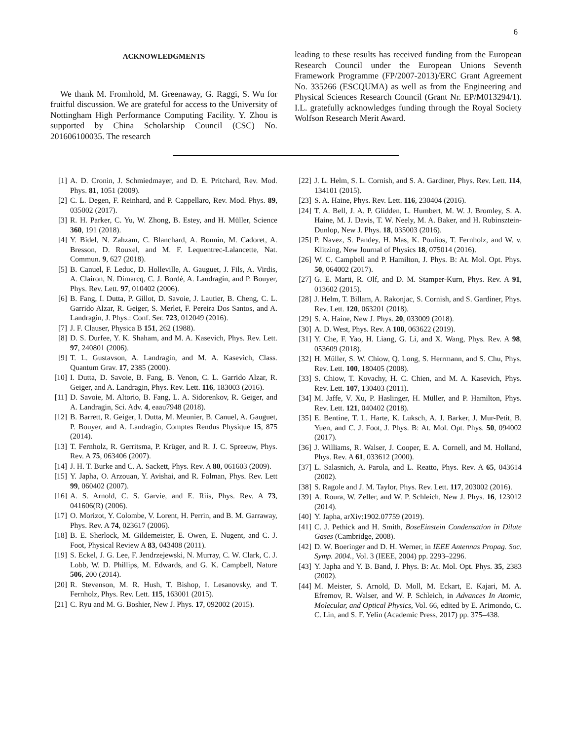6
ACKNOWLEDGMENTS
We thank M. Fromhold, M. Greenaway, G. Raggi, S. Wu for fruitful discussion. We are grateful for access to the University of Nottingham High Performance Computing Facility. Y. Zhou is supported by China Scholarship Council (CSC) No. 201606100035. The research
leading to these results has received funding from the European Research Council under the European Unions Seventh Framework Programme (FP/2007-2013)/ERC Grant Agreement No. 335266 (ESCQUMA) as well as from the Engineering and Physical Sciences Research Council (Grant Nr. EP/M013294/1). I.L. gratefully acknowledges funding through the Royal Society Wolfson Research Merit Award.
[1] A. D. Cronin, J. Schmiedmayer, and D. E. Pritchard, Rev. Mod. Phys. 81, 1051 (2009).
[2] C. L. Degen, F. Reinhard, and P. Cappellaro, Rev. Mod. Phys. 89, 035002 (2017).
[3] R. H. Parker, C. Yu, W. Zhong, B. Estey, and H. Müller, Science 360, 191 (2018).
[4] Y. Bidel, N. Zahzam, C. Blanchard, A. Bonnin, M. Cadoret, A. Bresson, D. Rouxel, and M. F. Lequentrec-Lalancette, Nat. Commun. 9, 627 (2018).
[5] B. Canuel, F. Leduc, D. Holleville, A. Gauguet, J. Fils, A. Virdis, A. Clairon, N. Dimarcq, C. J. Bordé, A. Landragin, and P. Bouyer, Phys. Rev. Lett. 97, 010402 (2006).
[6] B. Fang, I. Dutta, P. Gillot, D. Savoie, J. Lautier, B. Cheng, C. L. Garrido Alzar, R. Geiger, S. Merlet, F. Pereira Dos Santos, and A. Landragin, J. Phys.: Conf. Ser. 723, 012049 (2016).
[7] J. F. Clauser, Physica B 151, 262 (1988).
[8] D. S. Durfee, Y. K. Shaham, and M. A. Kasevich, Phys. Rev. Lett. 97, 240801 (2006).
[9] T. L. Gustavson, A. Landragin, and M. A. Kasevich, Class. Quantum Grav. 17, 2385 (2000).
[10] I. Dutta, D. Savoie, B. Fang, B. Venon, C. L. Garrido Alzar, R. Geiger, and A. Landragin, Phys. Rev. Lett. 116, 183003 (2016).
[11] D. Savoie, M. Altorio, B. Fang, L. A. Sidorenkov, R. Geiger, and A. Landragin, Sci. Adv. 4, eaau7948 (2018).
[12] B. Barrett, R. Geiger, I. Dutta, M. Meunier, B. Canuel, A. Gauguet, P. Bouyer, and A. Landragin, Comptes Rendus Physique 15, 875 (2014).
[13] T. Fernholz, R. Gerritsma, P. Krüger, and R. J. C. Spreeuw, Phys. Rev. A 75, 063406 (2007).
[14] J. H. T. Burke and C. A. Sackett, Phys. Rev. A 80, 061603 (2009).
[15] Y. Japha, O. Arzouan, Y. Avishai, and R. Folman, Phys. Rev. Lett 99, 060402 (2007).
[16] A. S. Arnold, C. S. Garvie, and E. Riis, Phys. Rev. A 73, 041606(R) (2006).
[17] O. Morizot, Y. Colombe, V. Lorent, H. Perrin, and B. M. Garraway, Phys. Rev. A 74, 023617 (2006).
[18] B. E. Sherlock, M. Gildemeister, E. Owen, E. Nugent, and C. J. Foot, Physical Review A 83, 043408 (2011).
[19] S. Eckel, J. G. Lee, F. Jendrzejewski, N. Murray, C. W. Clark, C. J. Lobb, W. D. Phillips, M. Edwards, and G. K. Campbell, Nature 506, 200 (2014).
[20] R. Stevenson, M. R. Hush, T. Bishop, I. Lesanovsky, and T. Fernholz, Phys. Rev. Lett. 115, 163001 (2015).
[21] C. Ryu and M. G. Boshier, New J. Phys. 17, 092002 (2015).
[22] J. L. Helm, S. L. Cornish, and S. A. Gardiner, Phys. Rev. Lett. 114, 134101 (2015).
[23] S. A. Haine, Phys. Rev. Lett. 116, 230404 (2016).
[24] T. A. Bell, J. A. P. Glidden, L. Humbert, M. W. J. Bromley, S. A. Haine, M. J. Davis, T. W. Neely, M. A. Baker, and H. Rubinsztein-Dunlop, New J. Phys. 18, 035003 (2016).
[25] P. Navez, S. Pandey, H. Mas, K. Poulios, T. Fernholz, and W. v. Klitzing, New Journal of Physics 18, 075014 (2016).
[26] W. C. Campbell and P. Hamilton, J. Phys. B: At. Mol. Opt. Phys. 50, 064002 (2017).
[27] G. E. Marti, R. Olf, and D. M. Stamper-Kurn, Phys. Rev. A 91, 013602 (2015).
[28] J. Helm, T. Billam, A. Rakonjac, S. Cornish, and S. Gardiner, Phys. Rev. Lett. 120, 063201 (2018).
[29] S. A. Haine, New J. Phys. 20, 033009 (2018).
[30] A. D. West, Phys. Rev. A 100, 063622 (2019).
[31] Y. Che, F. Yao, H. Liang, G. Li, and X. Wang, Phys. Rev. A 98, 053609 (2018).
[32] H. Müller, S. W. Chiow, Q. Long, S. Herrmann, and S. Chu, Phys. Rev. Lett. 100, 180405 (2008).
[33] S. Chiow, T. Kovachy, H. C. Chien, and M. A. Kasevich, Phys. Rev. Lett. 107, 130403 (2011).
[34] M. Jaffe, V. Xu, P. Haslinger, H. Müller, and P. Hamilton, Phys. Rev. Lett. 121, 040402 (2018).
[35] E. Bentine, T. L. Harte, K. Luksch, A. J. Barker, J. Mur-Petit, B. Yuen, and C. J. Foot, J. Phys. B: At. Mol. Opt. Phys. 50, 094002 (2017).
[36] J. Williams, R. Walser, J. Cooper, E. A. Cornell, and M. Holland, Phys. Rev. A 61, 033612 (2000).
[37] L. Salasnich, A. Parola, and L. Reatto, Phys. Rev. A 65, 043614 (2002).
[38] S. Ragole and J. M. Taylor, Phys. Rev. Lett. 117, 203002 (2016).
[39] A. Roura, W. Zeller, and W. P. Schleich, New J. Phys. 16, 123012 (2014).
[40] Y. Japha, arXiv:1902.07759 (2019).
[41] C. J. Pethick and H. Smith, BoseEinstein Condensation in Dilute Gases (Cambridge, 2008).
[42] D. W. Boeringer and D. H. Werner, in IEEE Antennas Propag. Soc. Symp. 2004., Vol. 3 (IEEE, 2004) pp. 2293–2296.
[43] Y. Japha and Y. B. Band, J. Phys. B: At. Mol. Opt. Phys. 35, 2383 (2002).
[44] M. Meister, S. Arnold, D. Moll, M. Eckart, E. Kajari, M. A. Efremov, R. Walser, and W. P. Schleich, in Advances In Atomic, Molecular, and Optical Physics, Vol. 66, edited by E. Arimondo, C. C. Lin, and S. F. Yelin (Academic Press, 2017) pp. 375–438.